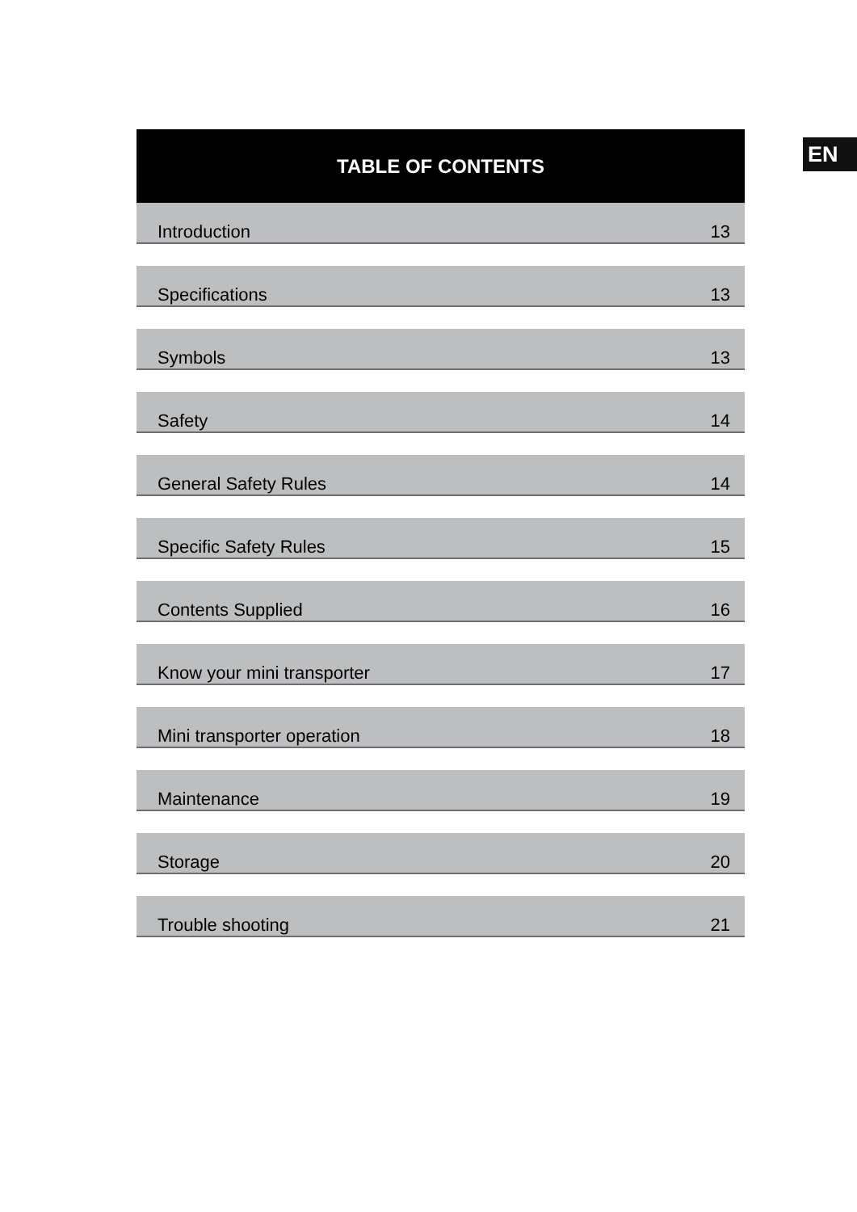EN
TABLE OF CONTENTS
| Introduction | 13 |
| Specifications | 13 |
| Symbols | 13 |
| Safety | 14 |
| General Safety Rules | 14 |
| Specific Safety Rules | 15 |
| Contents Supplied | 16 |
| Know your mini transporter | 17 |
| Mini transporter operation | 18 |
| Maintenance | 19 |
| Storage | 20 |
| Trouble shooting | 21 |